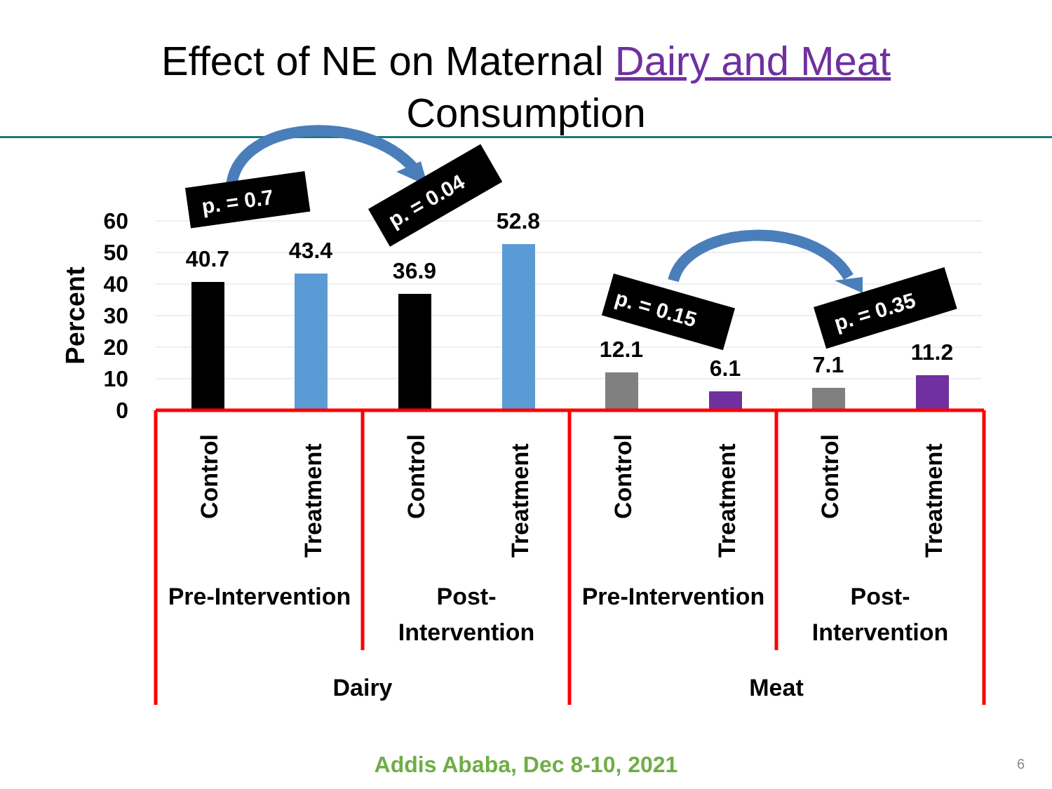Effect of NE on Maternal Dairy and Meat
Consumption
60
50
40
30
20
10
0
Percent
40.7
43.4
36.9
52.8
12.1
6.1
7.1
11.2
Control
Treatment
Control
Treatment
Control
Treatment
Control
Treatment
Pre-Intervention
Post-
Intervention
Pre-Intervention
Post-
Intervention
Dairy
Meat
p. = 0.7
p. = 0.04
p. = 0.15
p. = 0.35
Addis Ababa, Dec 8-10, 2021 6